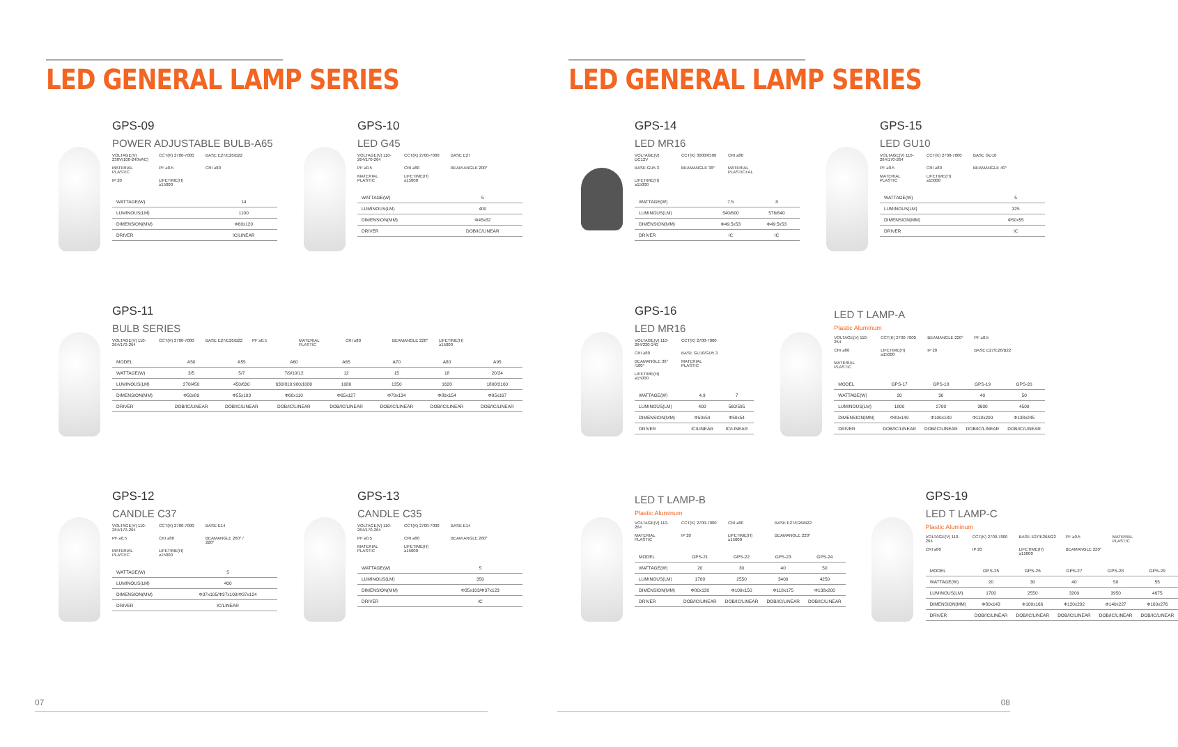LED GENERAL LAMP SERIES
GPS-09
POWER ADJUSTABLE BULB-A65
VOLTAGE(V) 230V(100-240VAC) CCT(K) 2700-7000 BASE E27/E26/B22 MATERIAL PLASTIC PF ≥0.5 CRI ≥80 IP 20 LIFETIME(H) ≥15000
| WATTAGE(W) | 14 |
| LUMINOUS(LM) | 1100 |
| DIMENSION(MM) | Φ60x120 |
| DRIVER | IC/LINEAR |
GPS-10
LED G45
VOLTAGE(V) 110-264/170-264 CCT(K) 2700-7000 BASE E27 PF ≥0.5 CRI ≥80 BEAM ANGLE 200° MATERIAL PLASTIC LIFETIME(H) ≥15000
| WATTAGE(W) | 5 |
| LUMINOUS(LM) | 400 |
| DIMENSION(MM) | Φ45x82 |
| DRIVER | DOB/IC/LINEAR |
GPS-11
BULB SERIES
VOLTAGE(V) 110-264/170-264 CCT(K) 2700-7000 BASE E27/E26/B22 PF ≥0.5 MATERIAL PLASTIC CRI ≥80 BEAMANGLE 220° LIFETIME(H) ≥15000
| MODEL | A50 | A55 | A60 | A65 | A70 | A80 | A95 |
| --- | --- | --- | --- | --- | --- | --- | --- |
| WATTAGE(W) | 3/5 | 5/7 | 7/9/10/12 | 12 | 15 | 18 | 20/24 |
| LUMINOUS(LM) | 270/450 | 450/630 | 630/810 900/1080 | 1080 | 1350 | 1620 | 1800/2160 |
| DIMENSION(MM) | Φ50x89 | Φ55x103 | Φ60x110 | Φ65x127 | Φ70x134 | Φ80x154 | Φ95x167 |
| DRIVER | DOB/IC/LINEAR | DOB/IC/LINEAR | DOB/IC/LINEAR | DOB/IC/LINEAR | DOB/IC/LINEAR | DOB/IC/LINEAR | DOB/IC/LINEAR |
GPS-12
CANDLE C37
VOLTAGE(V) 110-264/170-264 CCT(K) 2700-7000 BASE E14 PF ≥0.5 CRI ≥80 BEAMANGLE 260° / 220° MATERIAL PLASTIC LIFETIME(H) ≥15000
| WATTAGE(W) | 5 |
| LUMINOUS(LM) | 400 |
| DIMENSION(MM) | Φ37x105/Φ37x100/Φ37x124 |
| DRIVER | IC/LINEAR |
GPS-13
CANDLE C35
VOLTAGE(V) 110-264/170-264 CCT(K) 2700-7000 BASE E14 PF ≥0.5 CRI ≥80 BEAM ANGLE 260° MATERIAL PLASTIC LIFETIME(H) ≥15000
| WATTAGE(W) | 5 |
| LUMINOUS(LM) | 350 |
| DIMENSION(MM) | Φ35x103/Φ37x123 |
| DRIVER | IC |
07
LED GENERAL LAMP SERIES
GPS-14
LED MR16
VOLTAGE(V) DC12V CCT(K) 3000/6500 CRI ≥80 BASE GU5.3 BEAMANGLE 38° MATERIAL PLASTIC+AL LIFETIME(H) ≥15000
| WATTAGE(W) | 7.5 | 8 |
| LUMINOUS(LM) | 540/600 | 576/640 |
| DIMENSION(MM) | Φ49.5x53 | Φ49.5x53 |
| DRIVER | IC | IC |
GPS-15
LED GU10
VOLTAGE(V) 110-264/170-264 CCT(K) 2700-7000 BASE GU10 PF ≥0.5 CRI ≥80 BEAMANGLE 40° MATERIAL PLASTIC LIFETIME(H) ≥15000
| WATTAGE(W) | 5 |
| LUMINOUS(LM) | 325 |
| DIMENSION(MM) | Φ50x55 |
| DRIVER | IC |
GPS-16
LED MR16
VOLTAGE(V) 110-264/220-240 CCT(K) 2700-7000 CRI ≥80 BASE GU10/GU5.3 BEAMANGLE 36° /100° MATERIAL PLASTIC LIFETIME(H) ≥15000
| WATTAGE(W) | 4.9 | 7 |
| LUMINOUS(LM) | 400 | 560/595 |
| DIMENSION(MM) | Φ50x54 | Φ50x54 |
| DRIVER | IC/LINEAR | IC/LINEAR |
LED T LAMP-A
Plastic Aluminum
VOLTAGE(V) 110-264 CCT(K) 2700-7000 BEAMANGLE 220° PF ≥0.5 CRI ≥80 LIFETIME(H) ≥15000 IP 20 BASE E27/E26/B22 MATERIAL PLASTIC
| MODEL | GPS-17 | GPS-18 | GPS-19 | GPS-20 |
| --- | --- | --- | --- | --- |
| WATTAGE(W) | 20 | 30 | 40 | 50 |
| LUMINOUS(LM) | 1800 | 2700 | 3600 | 4500 |
| DIMENSION(MM) | Φ80x149 | Φ100x180 | Φ118x209 | Φ138x245 |
| DRIVER | DOB/IC/LINEAR | DOB/IC/LINEAR | DOB/IC/LINEAR | DOB/IC/LINEAR |
LED T LAMP-B
Plastic Aluminum
VOLTAGE(V) 110-264 CCT(K) 2700-7000 CRI ≥80 BASE E27/E26/B22 MATERIAL PLASTIC IP 20 LIFETIME(H) ≥15000 BEAMANGLE 220°
| MODEL | GPS-21 | GPS-22 | GPS-23 | GPS-24 |
| --- | --- | --- | --- | --- |
| WATTAGE(W) | 20 | 30 | 40 | 50 |
| LUMINOUS(LM) | 1700 | 2550 | 3400 | 4250 |
| DIMENSION(MM) | Φ80x130 | Φ100x150 | Φ118x175 | Φ138x200 |
| DRIVER | DOB/IC/LINEAR | DOB/IC/LINEAR | DOB/IC/LINEAR | DOB/IC/LINEAR |
GPS-19
LED T LAMP-C
Plastic Aluminum
VOLTAGE(V) 110-264 CCT(K) 2700-7000 BASE E27/E26/B22 PF ≥0.5 MATERIAL PLASTIC CRI ≥80 IP 20 LIFETIME(H) ≥15000 BEAMANGLE 220°
| MODEL | GPS-25 | GPS-26 | GPS-27 | GPS-28 | GPS-29 |
| --- | --- | --- | --- | --- | --- |
| WATTAGE(W) | 20 | 30 | 40 | 50 | 55 |
| LUMINOUS(LM) | 1700 | 2550 | 3200 | 3950 | 4675 |
| DIMENSION(MM) | Φ80x143 | Φ100x166 | Φ120x202 | Φ140x227 | Φ160x276 |
| DRIVER | DOB/IC/LINEAR | DOB/IC/LINEAR | DOB/IC/LINEAR | DOB/IC/LINEAR | DOB/IC/LINEAR |
08